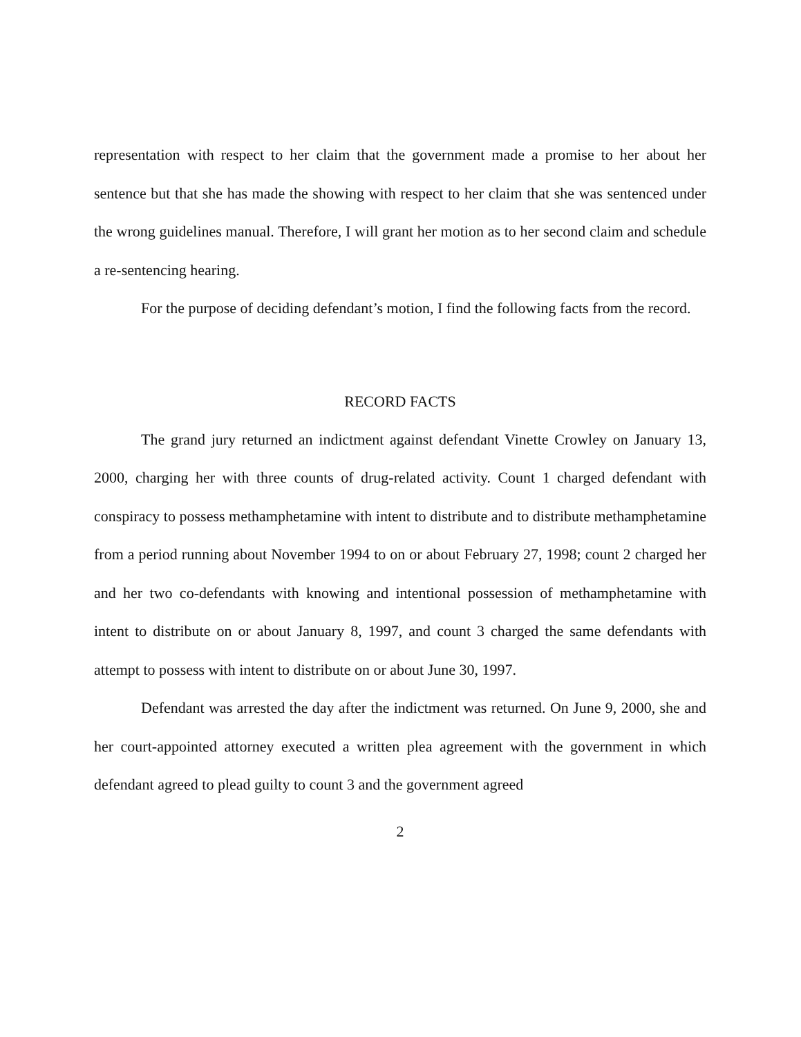representation with respect to her claim that the government made a promise to her about her sentence but that she has made the showing with respect to her claim that she was sentenced under the wrong guidelines manual. Therefore, I will grant her motion as to her second claim and schedule a re-sentencing hearing.
For the purpose of deciding defendant’s motion, I find the following facts from the record.
RECORD FACTS
The grand jury returned an indictment against defendant Vinette Crowley on January 13, 2000, charging her with three counts of drug-related activity. Count 1 charged defendant with conspiracy to possess methamphetamine with intent to distribute and to distribute methamphetamine from a period running about November 1994 to on or about February 27, 1998; count 2 charged her and her two co-defendants with knowing and intentional possession of methamphetamine with intent to distribute on or about January 8, 1997, and count 3 charged the same defendants with attempt to possess with intent to distribute on or about June 30, 1997.
Defendant was arrested the day after the indictment was returned. On June 9, 2000, she and her court-appointed attorney executed a written plea agreement with the government in which defendant agreed to plead guilty to count 3 and the government agreed
2